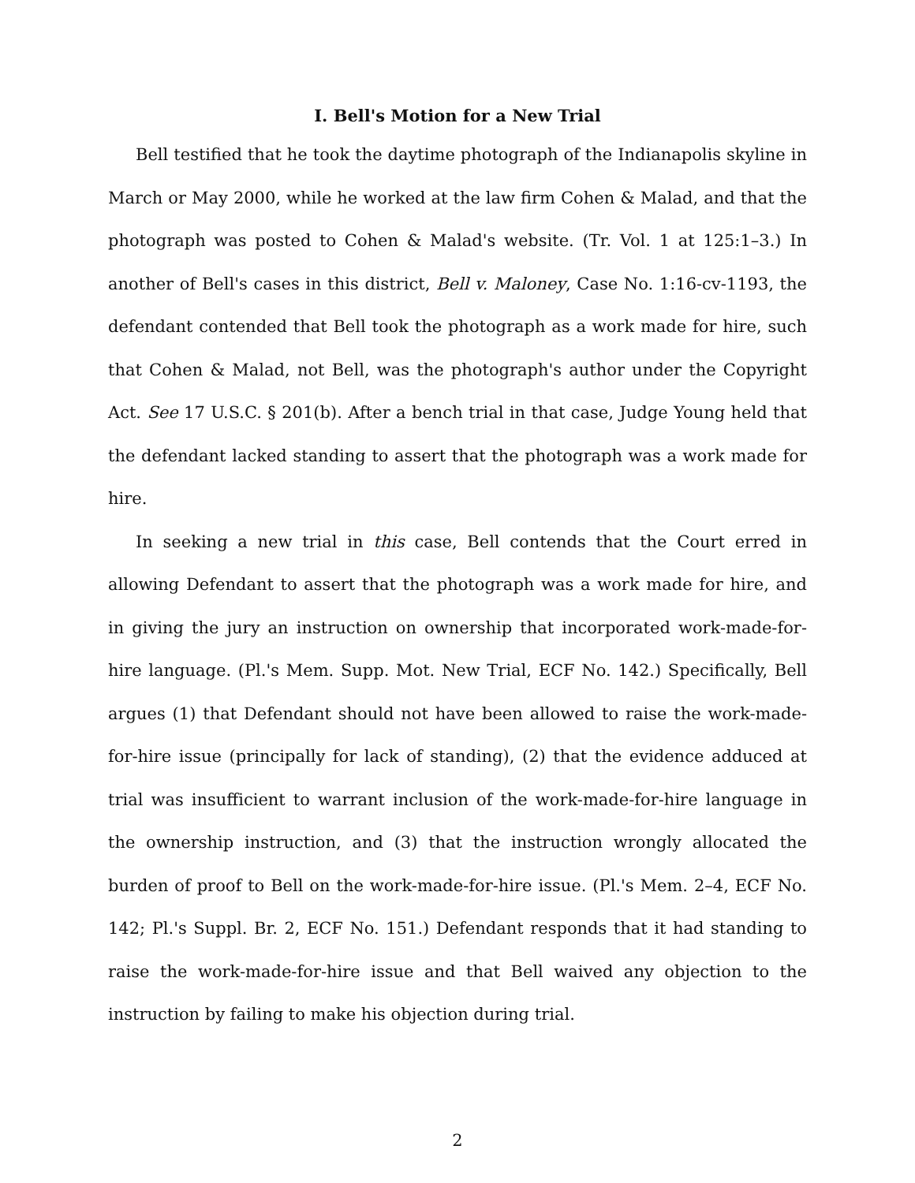I. Bell's Motion for a New Trial
Bell testified that he took the daytime photograph of the Indianapolis skyline in March or May 2000, while he worked at the law firm Cohen & Malad, and that the photograph was posted to Cohen & Malad's website. (Tr. Vol. 1 at 125:1–3.) In another of Bell's cases in this district, Bell v. Maloney, Case No. 1:16-cv-1193, the defendant contended that Bell took the photograph as a work made for hire, such that Cohen & Malad, not Bell, was the photograph's author under the Copyright Act. See 17 U.S.C. § 201(b). After a bench trial in that case, Judge Young held that the defendant lacked standing to assert that the photograph was a work made for hire.
In seeking a new trial in this case, Bell contends that the Court erred in allowing Defendant to assert that the photograph was a work made for hire, and in giving the jury an instruction on ownership that incorporated work-made-for-hire language. (Pl.'s Mem. Supp. Mot. New Trial, ECF No. 142.) Specifically, Bell argues (1) that Defendant should not have been allowed to raise the work-made-for-hire issue (principally for lack of standing), (2) that the evidence adduced at trial was insufficient to warrant inclusion of the work-made-for-hire language in the ownership instruction, and (3) that the instruction wrongly allocated the burden of proof to Bell on the work-made-for-hire issue. (Pl.'s Mem. 2–4, ECF No. 142; Pl.'s Suppl. Br. 2, ECF No. 151.) Defendant responds that it had standing to raise the work-made-for-hire issue and that Bell waived any objection to the instruction by failing to make his objection during trial.
2